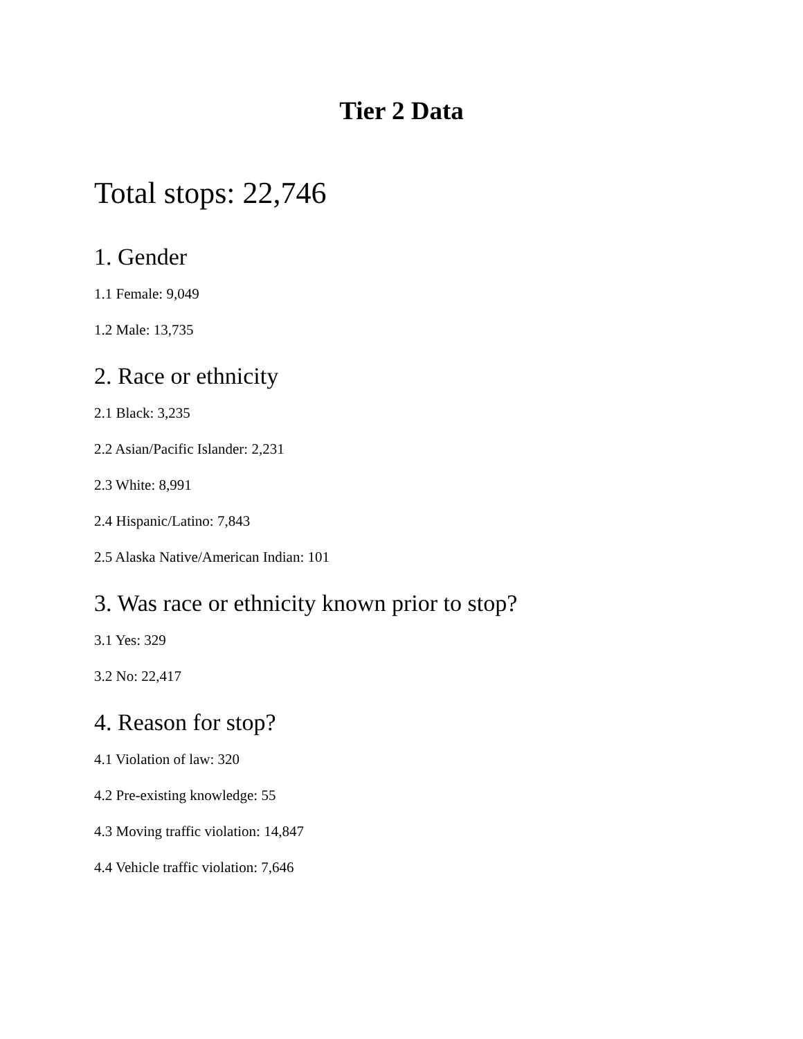Tier 2 Data
Total stops: 22,746
1. Gender
1.1 Female: 9,049
1.2 Male: 13,735
2. Race or ethnicity
2.1 Black: 3,235
2.2 Asian/Pacific Islander: 2,231
2.3 White: 8,991
2.4 Hispanic/Latino: 7,843
2.5 Alaska Native/American Indian: 101
3. Was race or ethnicity known prior to stop?
3.1 Yes: 329
3.2 No: 22,417
4. Reason for stop?
4.1 Violation of law: 320
4.2 Pre-existing knowledge: 55
4.3 Moving traffic violation: 14,847
4.4 Vehicle traffic violation: 7,646